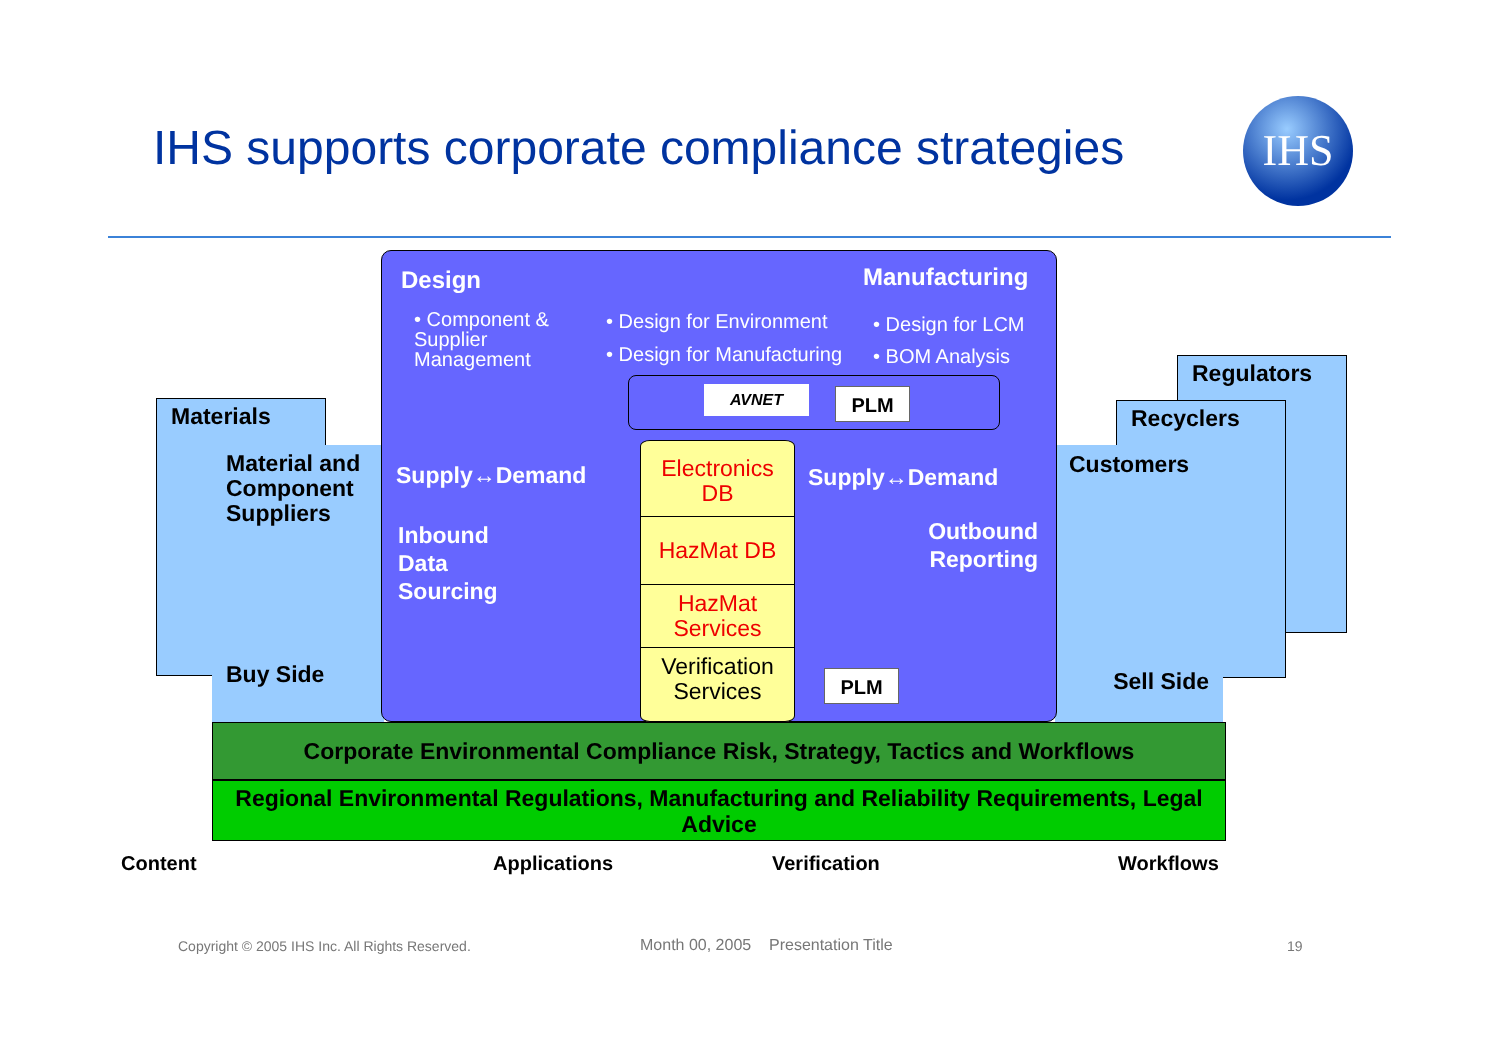IHS supports corporate compliance strategies
IHS
Materials
Material and Component Suppliers
Buy Side
Regulators
Recyclers
Customers
Sell Side
Design Manufacturing
• Component & Supplier Management
• Design for Environment
• Design for Manufacturing
• Design for LCM
• BOM Analysis
AVNET PLM
Supply↔Demand
Inbound
Data
Sourcing
Supply↔Demand
Outbound Reporting
PLM
Electronics
DB
HazMat DB
HazMat
Services
Verification
Services
Corporate Environmental Compliance Risk, Strategy, Tactics and Workflows
Regional Environmental Regulations, Manufacturing and Reliability Requirements, Legal Advice
Content Applications Verification Workflows
Copyright © 2005 IHS Inc. All Rights Reserved.
Month 00, 2005 Presentation Title
19